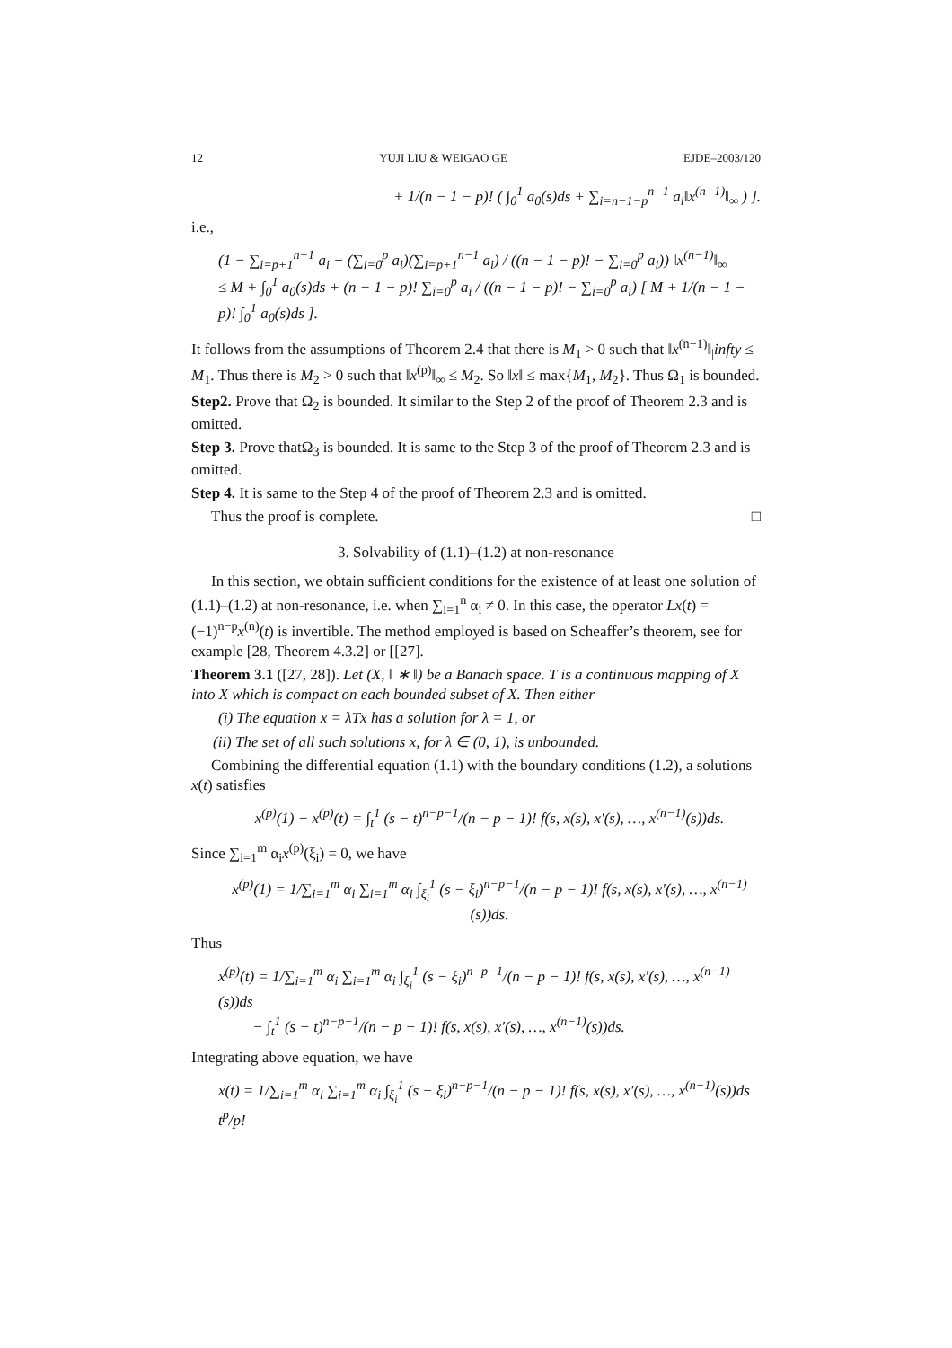12 YUJI LIU & WEIGAO GE EJDE–2003/120
+ 1/(n − 1 − p)! ( ∫<sub>0</sub><sup>1</sup> a<sub>0</sub>(s)ds + ∑<sub>i=n−1−p</sub><sup>n−1</sup> a<sub>i</sub>‖x<sup>(n−1)</sup>‖<sub>∞</sub> ) ].
i.e.,
(1 − ∑<sub>i=p+1</sub><sup>n−1</sup> a<sub>i</sub> − (∑<sub>i=0</sub><sup>p</sup> a<sub>i</sub>)(∑<sub>i=p+1</sub><sup>n−1</sup> a<sub>i</sub>) / ((n − 1 − p)! − ∑<sub>i=0</sub><sup>p</sup> a<sub>i</sub>)) ‖x<sup>(n−1)</sup>‖<sub>∞</sub>
≤ M + ∫<sub>0</sub><sup>1</sup> a<sub>0</sub>(s)ds + (n − 1 − p)! ∑<sub>i=0</sub><sup>p</sup> a<sub>i</sub> / ((n − 1 − p)! − ∑<sub>i=0</sub><sup>p</sup> a<sub>i</sub>) [ M + 1/(n − 1 − p)! ∫<sub>0</sub><sup>1</sup> a<sub>0</sub>(s)ds ].
It follows from the assumptions of Theorem 2.4 that there is M<sub>1</sub> > 0 such that ‖x<sup>(n−1)</sup>‖<sub>|</sub>infty ≤ M<sub>1</sub>. Thus there is M<sub>2</sub> > 0 such that ‖x<sup>(p)</sup>‖<sub>∞</sub> ≤ M<sub>2</sub>. So ‖x‖ ≤ max{M<sub>1</sub>, M<sub>2</sub>}. Thus Ω<sub>1</sub> is bounded.
Step2. Prove that Ω<sub>2</sub> is bounded. It similar to the Step 2 of the proof of Theorem 2.3 and is omitted.
Step 3. Prove thatΩ<sub>3</sub> is bounded. It is same to the Step 3 of the proof of Theorem 2.3 and is omitted.
Step 4. It is same to the Step 4 of the proof of Theorem 2.3 and is omitted.
Thus the proof is complete. □
3. Solvability of (1.1)–(1.2) at non-resonance
In this section, we obtain sufficient conditions for the existence of at least one solution of (1.1)–(1.2) at non-resonance, i.e. when ∑<sub>i=1</sub><sup>n</sup> α<sub>i</sub> ≠ 0. In this case, the operator Lx(t) = (−1)<sup>n−p</sup>x<sup>(n)</sup>(t) is invertible. The method employed is based on Scheaffer’s theorem, see for example [28, Theorem 4.3.2] or [[27].
Theorem 3.1 ([27, 28]). Let (X, ‖ ∗ ‖) be a Banach space. T is a continuous mapping of X into X which is compact on each bounded subset of X. Then either
(i) The equation x = λTx has a solution for λ = 1, or
(ii) The set of all such solutions x, for λ ∈ (0, 1), is unbounded.
Combining the differential equation (1.1) with the boundary conditions (1.2), a solutions x(t) satisfies
x<sup>(p)</sup>(1) − x<sup>(p)</sup>(t) = ∫<sub>t</sub><sup>1</sup> (s − t)<sup>n−p−1</sup>/(n − p − 1)! f(s, x(s), x′(s), …, x<sup>(n−1)</sup>(s))ds.
Since ∑<sub>i=1</sub><sup>m</sup> α<sub>i</sub>x<sup>(p)</sup>(ξ<sub>i</sub>) = 0, we have
x<sup>(p)</sup>(1) = 1/∑<sub>i=1</sub><sup>m</sup> α<sub>i</sub> ∑<sub>i=1</sub><sup>m</sup> α<sub>i</sub> ∫<sub>ξ<sub>i</sub></sub><sup>1</sup> (s − ξ<sub>i</sub>)<sup>n−p−1</sup>/(n − p − 1)! f(s, x(s), x′(s), …, x<sup>(n−1)</sup>(s))ds.
Thus
x<sup>(p)</sup>(t) = 1/∑<sub>i=1</sub><sup>m</sup> α<sub>i</sub> ∑<sub>i=1</sub><sup>m</sup> α<sub>i</sub> ∫<sub>ξ<sub>i</sub></sub><sup>1</sup> (s − ξ<sub>i</sub>)<sup>n−p−1</sup>/(n − p − 1)! f(s, x(s), x′(s), …, x<sup>(n−1)</sup>(s))ds
− ∫<sub>t</sub><sup>1</sup> (s − t)<sup>n−p−1</sup>/(n − p − 1)! f(s, x(s), x′(s), …, x<sup>(n−1)</sup>(s))ds.
Integrating above equation, we have
x(t) = 1/∑<sub>i=1</sub><sup>m</sup> α<sub>i</sub> ∑<sub>i=1</sub><sup>m</sup> α<sub>i</sub> ∫<sub>ξ<sub>i</sub></sub><sup>1</sup> (s − ξ<sub>i</sub>)<sup>n−p−1</sup>/(n − p − 1)! f(s, x(s), x′(s), …, x<sup>(n−1)</sup>(s))ds t<sup>p</sup>/p!